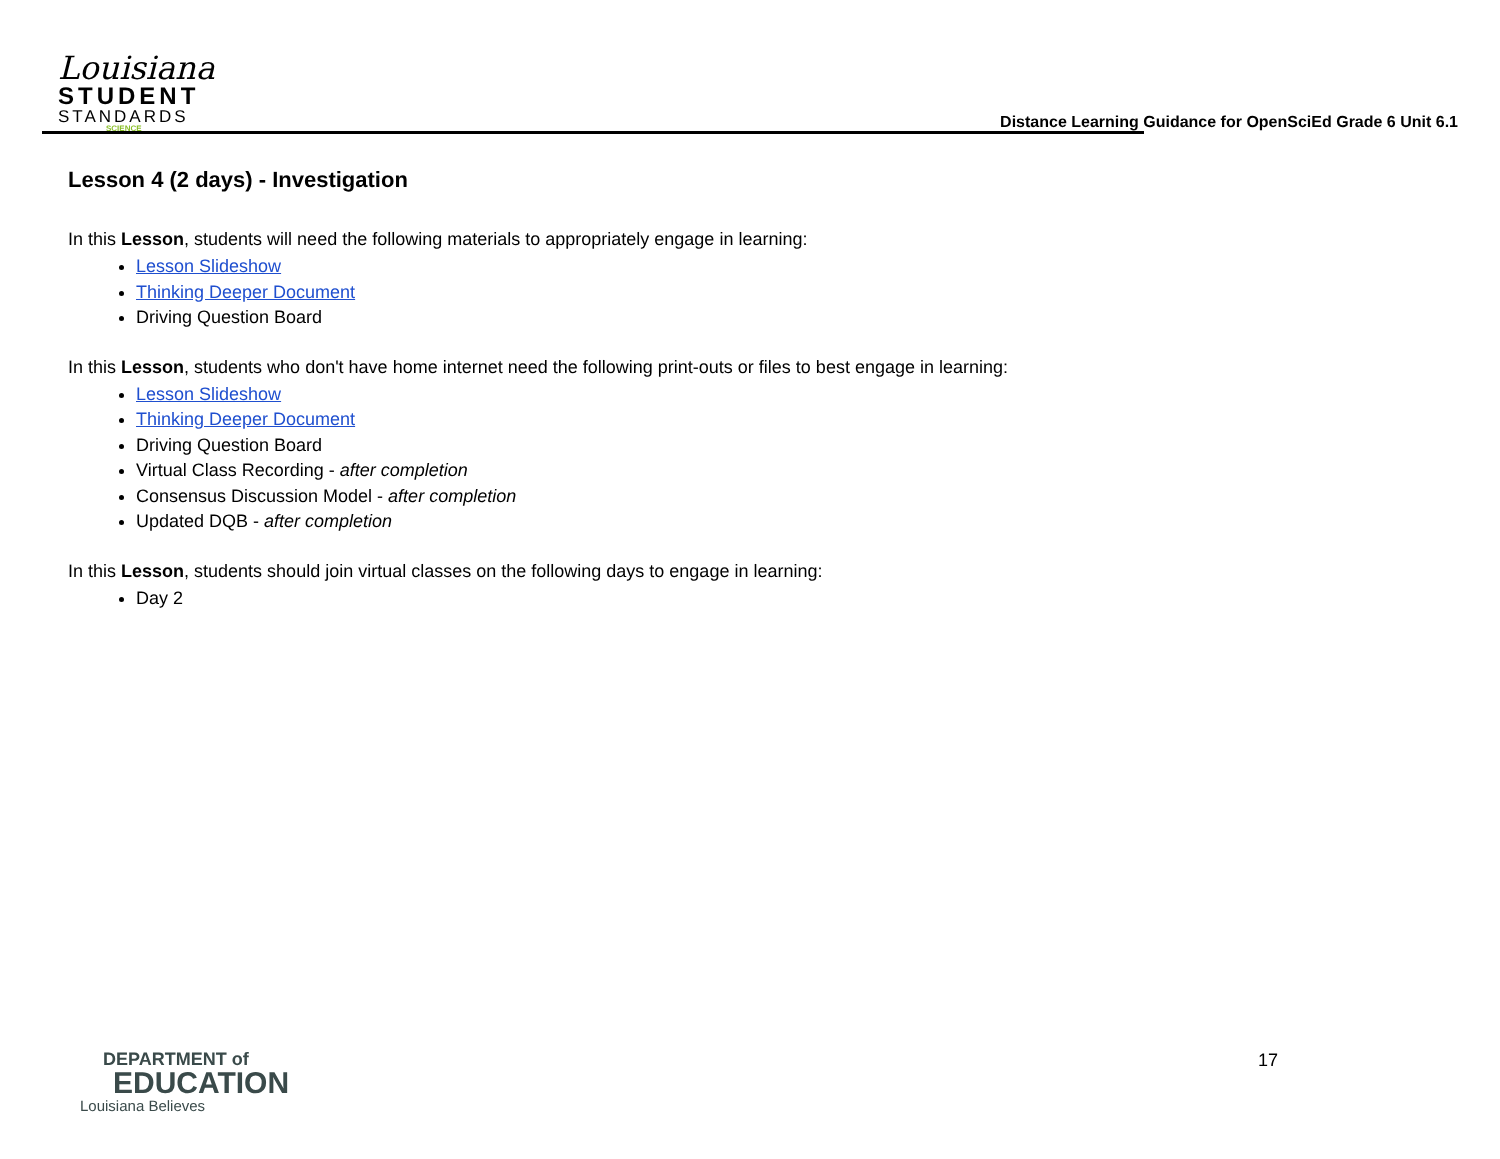Louisiana
STUDENT
STANDARDS
SCIENCE
Distance Learning Guidance for OpenSciEd Grade 6 Unit 6.1
Lesson 4 (2 days) - Investigation
In this Lesson, students will need the following materials to appropriately engage in learning:
Lesson Slideshow
Thinking Deeper Document
Driving Question Board
In this Lesson, students who don't have home internet need the following print-outs or files to best engage in learning:
Lesson Slideshow
Thinking Deeper Document
Driving Question Board
Virtual Class Recording - after completion
Consensus Discussion Model - after completion
Updated DQB - after completion
In this Lesson, students should join virtual classes on the following days to engage in learning:
Day 2
DEPARTMENT of
EDUCATION
Louisiana Believes
17